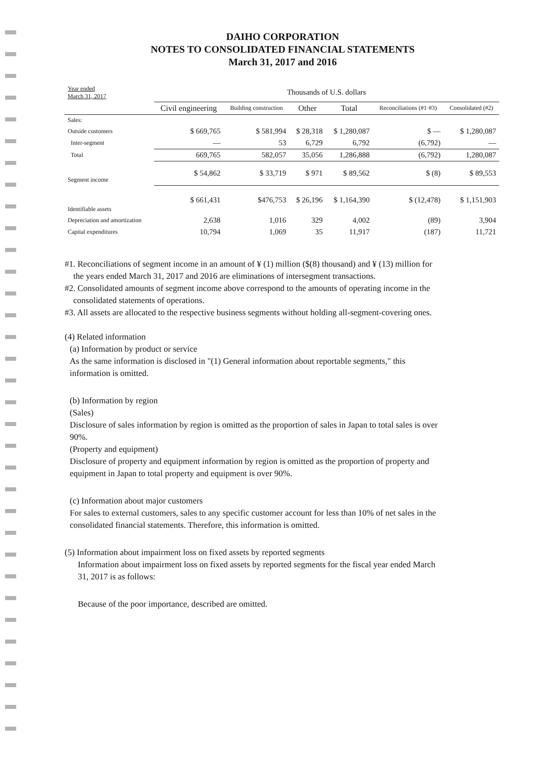DAIHO CORPORATION
NOTES TO CONSOLIDATED FINANCIAL STATEMENTS
March 31, 2017 and 2016
| Year ended March 31, 2017 | Thousands of U.S. dollars | | | | | |
| --- | --- | --- | --- | --- | --- | --- |
| | Civil engineering | Building construction | Other | Total | Reconciliations (#1·#3) | Consolidated (#2) |
| Sales: | | | | | | |
| Outside customers | $ 669,765 | $ 581,994 | $ 28,318 | $ 1,280,087 | $ — | $ 1,280,087 |
| Inter-segment | — | 53 | 6,729 | 6,792 | (6,792) | — |
| Total | 669,765 | 582,057 | 35,056 | 1,286,888 | (6,792) | 1,280,087 |
| Segment income | $ 54,862 | $ 33,719 | $ 971 | $ 89,562 | $ (8) | $ 89,553 |
| Identifiable assets | $ 661,431 | $476,753 | $ 26,196 | $ 1,164,390 | $ (12,478) | $ 1,151,903 |
| Depreciation and amortization | 2,638 | 1,016 | 329 | 4,002 | (89) | 3,904 |
| Capital expenditures | 10,794 | 1,069 | 35 | 11,917 | (187) | 11,721 |
#1. Reconciliations of segment income in an amount of ¥ (1) million ($(8) thousand) and ¥ (13) million for
the years ended March 31, 2017 and 2016 are eliminations of intersegment transactions.
#2. Consolidated amounts of segment income above correspond to the amounts of operating income in the
consolidated statements of operations.
#3. All assets are allocated to the respective business segments without holding all-segment-covering ones.
(4) Related information
(a) Information by product or service
As the same information is disclosed in "(1) General information about reportable segments," this
information is omitted.
(b) Information by region
(Sales)
Disclosure of sales information by region is omitted as the proportion of sales in Japan to total sales is over
90%.
(Property and equipment)
Disclosure of property and equipment information by region is omitted as the proportion of property and
equipment in Japan to total property and equipment is over 90%.
(c) Information about major customers
For sales to external customers, sales to any specific customer account for less than 10% of net sales in the
consolidated financial statements. Therefore, this information is omitted.
(5) Information about impairment loss on fixed assets by reported segments
Information about impairment loss on fixed assets by reported segments for the fiscal year ended March
31, 2017 is as follows:
Because of the poor importance, described are omitted.